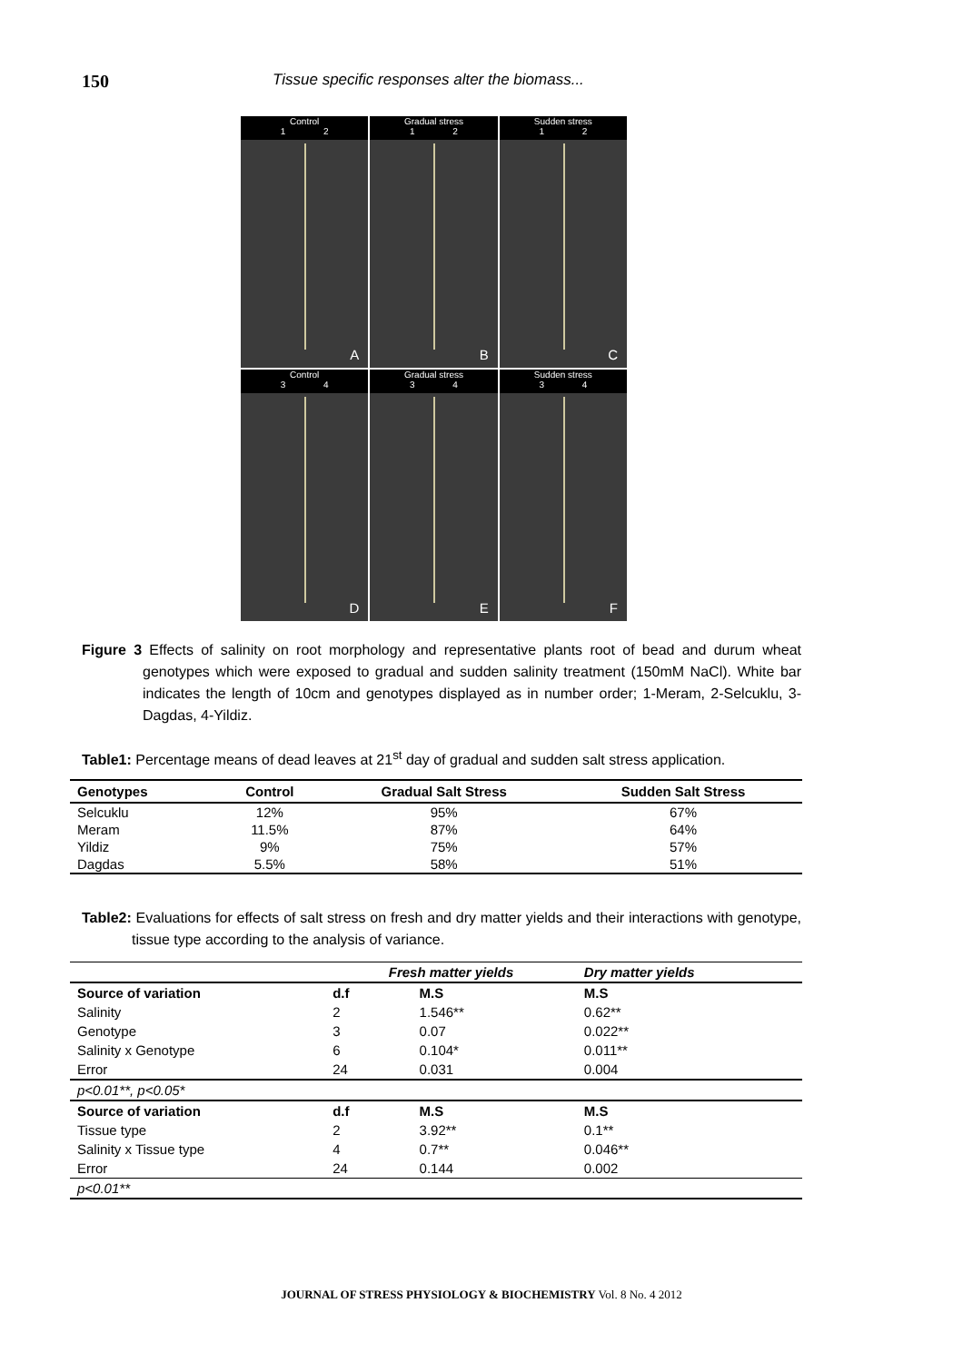150
Tissue specific responses alter the biomass...
Control
1 2
A
Gradual stress
1 2
B
Sudden stress
1 2
C
Control
3 4
D
Gradual stress
3 4
E
Sudden stress
3 4
F
Figure 3 Effects of salinity on root morphology and representative plants root of bead and durum wheat genotypes which were exposed to gradual and sudden salinity treatment (150mM NaCl). White bar indicates the length of 10cm and genotypes displayed as in number order; 1-Meram, 2-Selcuklu, 3- Dagdas, 4-Yildiz.
Table1: Percentage means of dead leaves at 21<sup>st</sup> day of gradual and sudden salt stress application.
| Genotypes | Control | Gradual Salt Stress | Sudden Salt Stress |
| --- | --- | --- | --- |
| Selcuklu | 12% | 95% | 67% |
| Meram | 11.5% | 87% | 64% |
| Yildiz | 9% | 75% | 57% |
| Dagdas | 5.5% | 58% | 51% |
Table2: Evaluations for effects of salt stress on fresh and dry matter yields and their interactions with genotype, tissue type according to the analysis of variance.
| | Fresh matter yields | | Dry matter yields |
| Source of variation | d.f | M.S | M.S |
| Salinity | 2 | 1.546** | 0.62** |
| Genotype | 3 | 0.07 | 0.022** |
| Salinity x Genotype | 6 | 0.104* | 0.011** |
| Error | 24 | 0.031 | 0.004 |
| p<0.01**, p<0.05* | | | |
| Source of variation | d.f | M.S | M.S |
| Tissue type | 2 | 3.92** | 0.1** |
| Salinity x Tissue type | 4 | 0.7** | 0.046** |
| Error | 24 | 0.144 | 0.002 |
| p<0.01** | | | |
JOURNAL OF STRESS PHYSIOLOGY & BIOCHEMISTRY Vol. 8 No. 4 2012